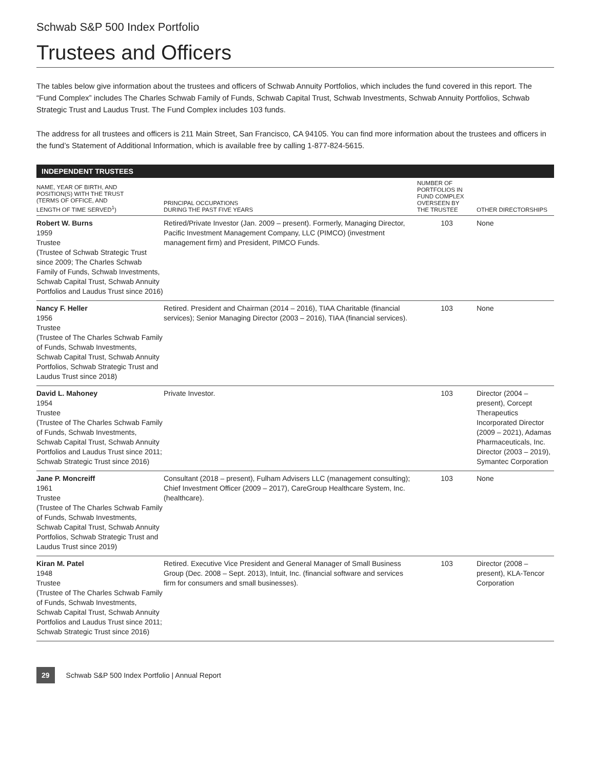Schwab S&P 500 Index Portfolio
Trustees and Officers
The tables below give information about the trustees and officers of Schwab Annuity Portfolios, which includes the fund covered in this report. The “Fund Complex” includes The Charles Schwab Family of Funds, Schwab Capital Trust, Schwab Investments, Schwab Annuity Portfolios, Schwab Strategic Trust and Laudus Trust. The Fund Complex includes 103 funds.
The address for all trustees and officers is 211 Main Street, San Francisco, CA 94105. You can find more information about the trustees and officers in the fund’s Statement of Additional Information, which is available free by calling 1-877-824-5615.
INDEPENDENT TRUSTEES
| NAME, YEAR OF BIRTH, AND POSITION(S) WITH THE TRUST (TERMS OF OFFICE, AND LENGTH OF TIME SERVED<sup>1</sup>) | PRINCIPAL OCCUPATIONS DURING THE PAST FIVE YEARS | NUMBER OF PORTFOLIOS IN FUND COMPLEX OVERSEEN BY THE TRUSTEE | OTHER DIRECTORSHIPS |
| --- | --- | --- | --- |
| Robert W. Burns 1959 Trustee (Trustee of Schwab Strategic Trust since 2009; The Charles Schwab Family of Funds, Schwab Investments, Schwab Capital Trust, Schwab Annuity Portfolios and Laudus Trust since 2016) | Retired/Private Investor (Jan. 2009 – present). Formerly, Managing Director, Pacific Investment Management Company, LLC (PIMCO) (investment management firm) and President, PIMCO Funds. | 103 | None |
| Nancy F. Heller 1956 Trustee (Trustee of The Charles Schwab Family of Funds, Schwab Investments, Schwab Capital Trust, Schwab Annuity Portfolios, Schwab Strategic Trust and Laudus Trust since 2018) | Retired. President and Chairman (2014 – 2016), TIAA Charitable (financial services); Senior Managing Director (2003 – 2016), TIAA (financial services). | 103 | None |
| David L. Mahoney 1954 Trustee (Trustee of The Charles Schwab Family of Funds, Schwab Investments, Schwab Capital Trust, Schwab Annuity Portfolios and Laudus Trust since 2011; Schwab Strategic Trust since 2016) | Private Investor. | 103 | Director (2004 – present), Corcept Therapeutics Incorporated Director (2009 – 2021), Adamas Pharmaceuticals, Inc. Director (2003 – 2019), Symantec Corporation |
| Jane P. Moncreiff 1961 Trustee (Trustee of The Charles Schwab Family of Funds, Schwab Investments, Schwab Capital Trust, Schwab Annuity Portfolios, Schwab Strategic Trust and Laudus Trust since 2019) | Consultant (2018 – present), Fulham Advisers LLC (management consulting); Chief Investment Officer (2009 – 2017), CareGroup Healthcare System, Inc. (healthcare). | 103 | None |
| Kiran M. Patel 1948 Trustee (Trustee of The Charles Schwab Family of Funds, Schwab Investments, Schwab Capital Trust, Schwab Annuity Portfolios and Laudus Trust since 2011; Schwab Strategic Trust since 2016) | Retired. Executive Vice President and General Manager of Small Business Group (Dec. 2008 – Sept. 2013), Intuit, Inc. (financial software and services firm for consumers and small businesses). | 103 | Director (2008 – present), KLA-Tencor Corporation |
29 Schwab S&P 500 Index Portfolio | Annual Report